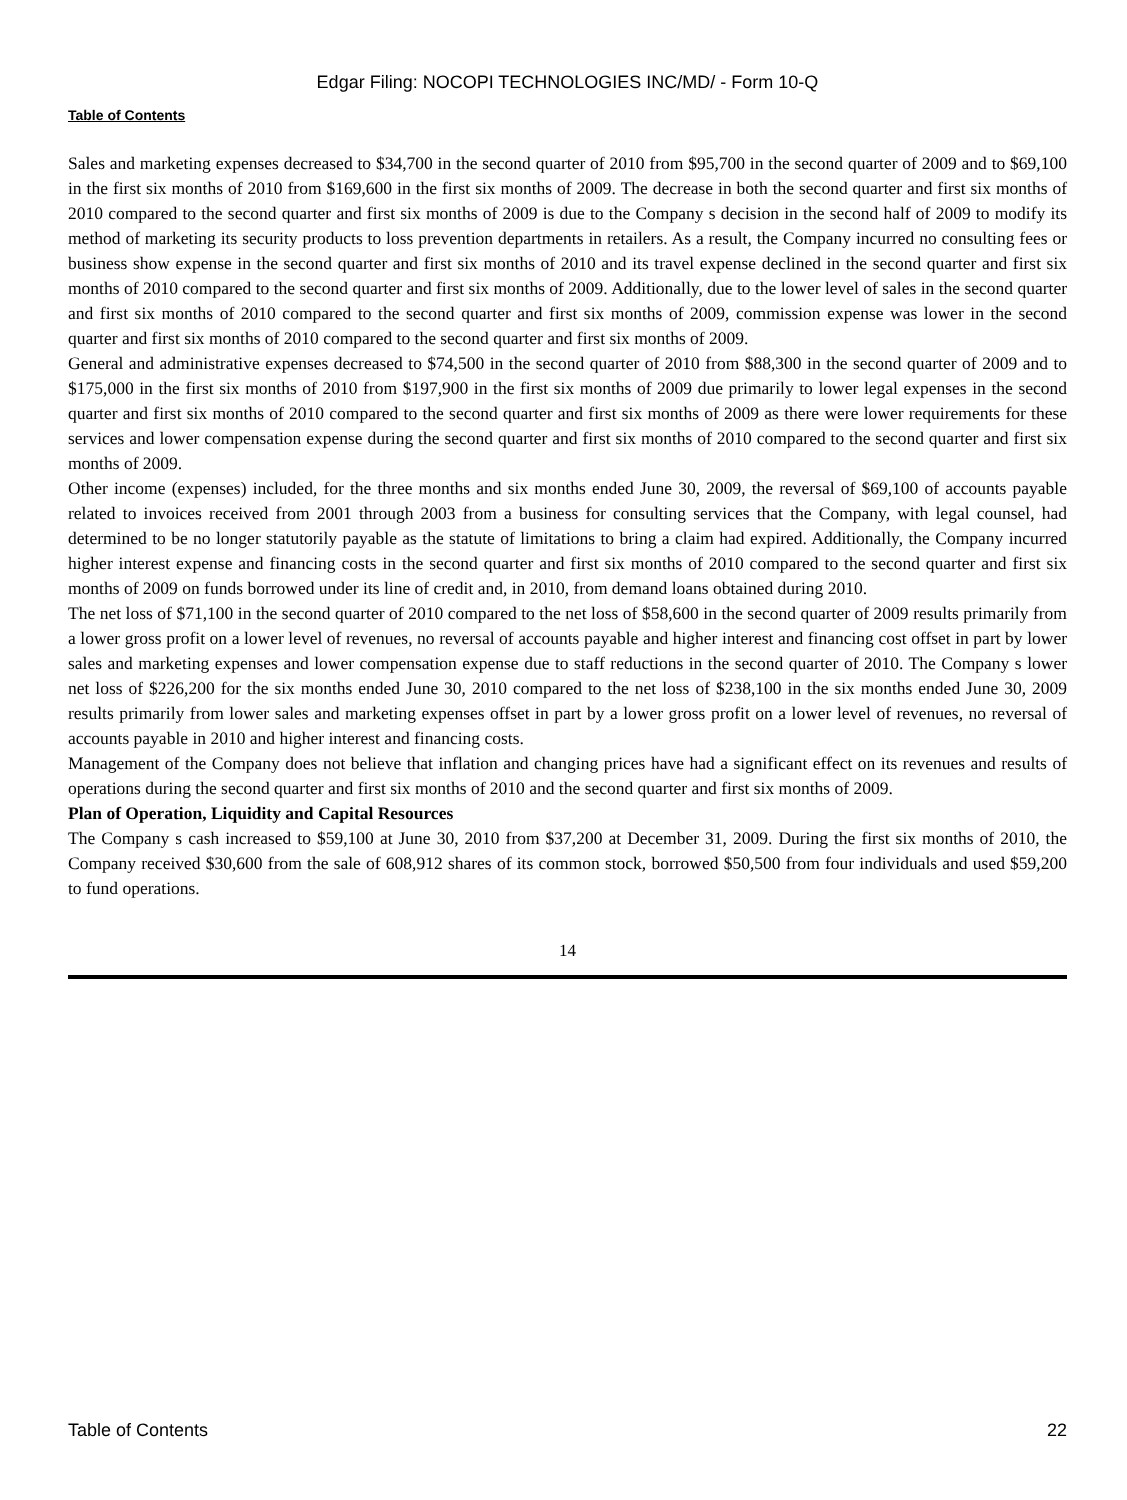Edgar Filing: NOCOPI TECHNOLOGIES INC/MD/ - Form 10-Q
Table of Contents
Sales and marketing expenses decreased to $34,700 in the second quarter of 2010 from $95,700 in the second quarter of 2009 and to $69,100 in the first six months of 2010 from $169,600 in the first six months of 2009. The decrease in both the second quarter and first six months of 2010 compared to the second quarter and first six months of 2009 is due to the Company s decision in the second half of 2009 to modify its method of marketing its security products to loss prevention departments in retailers. As a result, the Company incurred no consulting fees or business show expense in the second quarter and first six months of 2010 and its travel expense declined in the second quarter and first six months of 2010 compared to the second quarter and first six months of 2009. Additionally, due to the lower level of sales in the second quarter and first six months of 2010 compared to the second quarter and first six months of 2009, commission expense was lower in the second quarter and first six months of 2010 compared to the second quarter and first six months of 2009.
General and administrative expenses decreased to $74,500 in the second quarter of 2010 from $88,300 in the second quarter of 2009 and to $175,000 in the first six months of 2010 from $197,900 in the first six months of 2009 due primarily to lower legal expenses in the second quarter and first six months of 2010 compared to the second quarter and first six months of 2009 as there were lower requirements for these services and lower compensation expense during the second quarter and first six months of 2010 compared to the second quarter and first six months of 2009.
Other income (expenses) included, for the three months and six months ended June 30, 2009, the reversal of $69,100 of accounts payable related to invoices received from 2001 through 2003 from a business for consulting services that the Company, with legal counsel, had determined to be no longer statutorily payable as the statute of limitations to bring a claim had expired. Additionally, the Company incurred higher interest expense and financing costs in the second quarter and first six months of 2010 compared to the second quarter and first six months of 2009 on funds borrowed under its line of credit and, in 2010, from demand loans obtained during 2010.
The net loss of $71,100 in the second quarter of 2010 compared to the net loss of $58,600 in the second quarter of 2009 results primarily from a lower gross profit on a lower level of revenues, no reversal of accounts payable and higher interest and financing cost offset in part by lower sales and marketing expenses and lower compensation expense due to staff reductions in the second quarter of 2010. The Company s lower net loss of $226,200 for the six months ended June 30, 2010 compared to the net loss of $238,100 in the six months ended June 30, 2009 results primarily from lower sales and marketing expenses offset in part by a lower gross profit on a lower level of revenues, no reversal of accounts payable in 2010 and higher interest and financing costs.
Management of the Company does not believe that inflation and changing prices have had a significant effect on its revenues and results of operations during the second quarter and first six months of 2010 and the second quarter and first six months of 2009.
Plan of Operation, Liquidity and Capital Resources
The Company s cash increased to $59,100 at June 30, 2010 from $37,200 at December 31, 2009. During the first six months of 2010, the Company received $30,600 from the sale of 608,912 shares of its common stock, borrowed $50,500 from four individuals and used $59,200 to fund operations.
14
Table of Contents 22